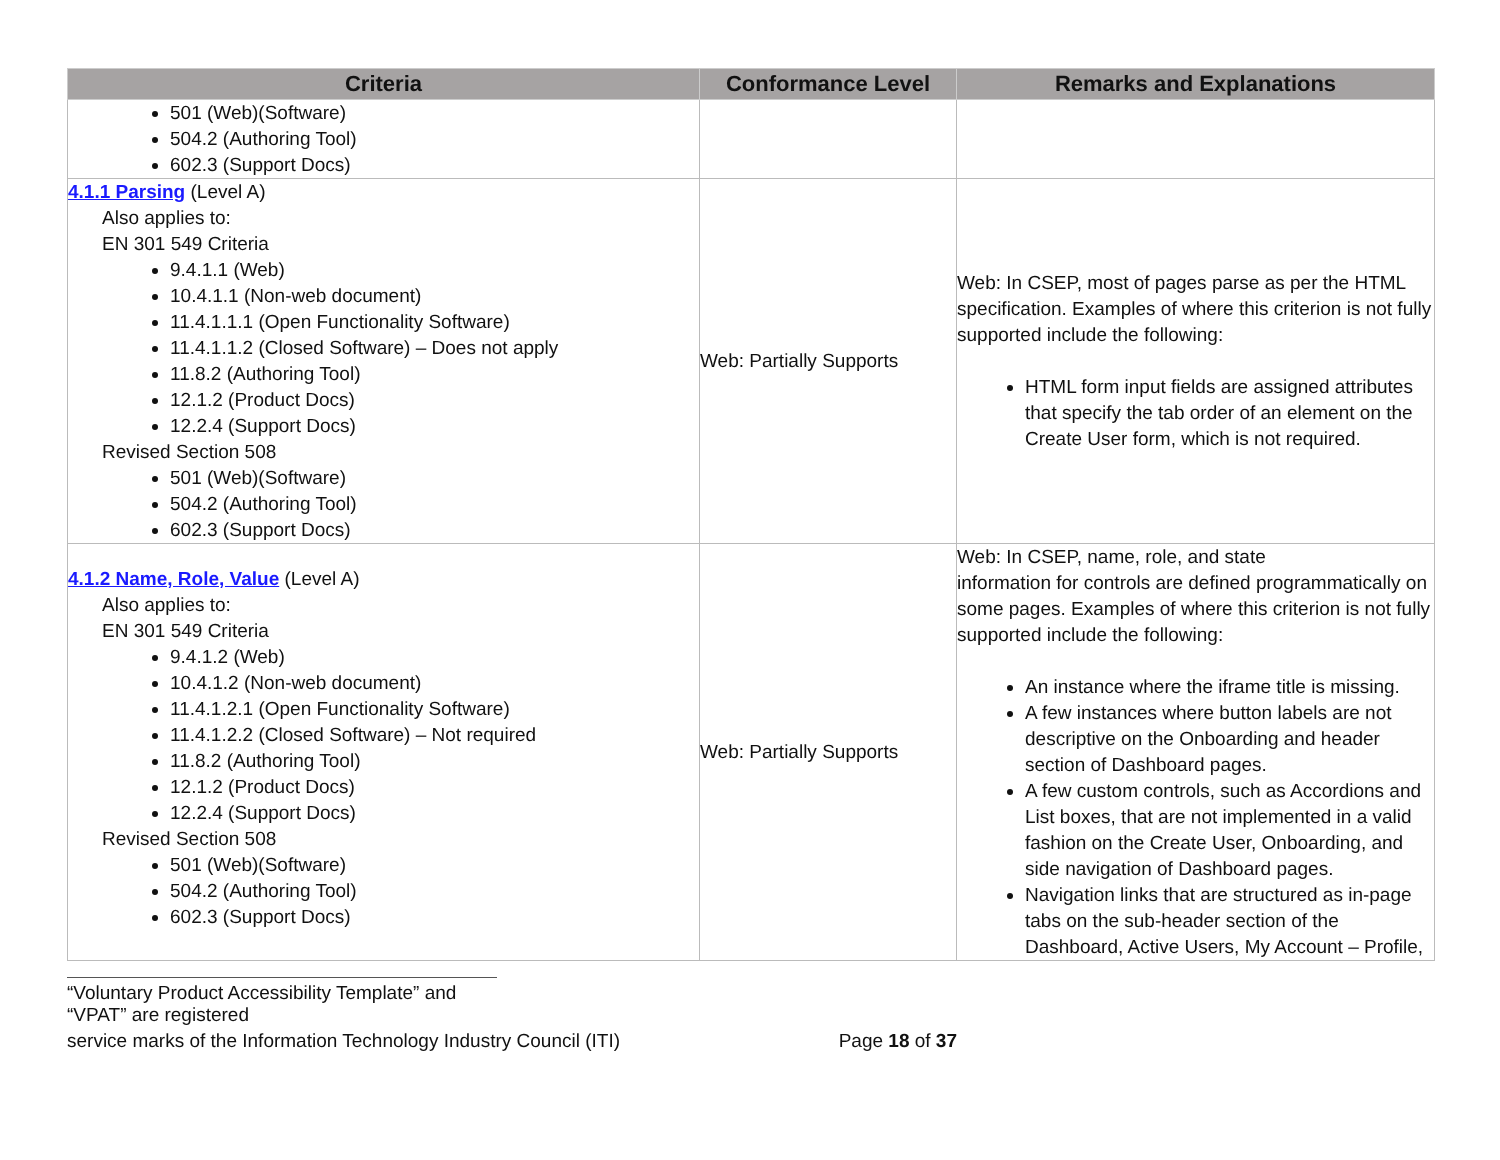| Criteria | Conformance Level | Remarks and Explanations |
| --- | --- | --- |
| 501 (Web)(Software) 504.2 (Authoring Tool) 602.3 (Support Docs) | | |
| 4.1.1 Parsing (Level A) Also applies to: EN 301 549 Criteria 9.4.1.1 (Web) 10.4.1.1 (Non-web document) 11.4.1.1.1 (Open Functionality Software) 11.4.1.1.2 (Closed Software) – Does not apply 11.8.2 (Authoring Tool) 12.1.2 (Product Docs) 12.2.4 (Support Docs) Revised Section 508 501 (Web)(Software) 504.2 (Authoring Tool) 602.3 (Support Docs) | Web: Partially Supports | Web: In CSEP, most of pages parse as per the HTML specification. Examples of where this criterion is not fully supported include the following: HTML form input fields are assigned attributes that specify the tab order of an element on the Create User form, which is not required. |
| 4.1.2 Name, Role, Value (Level A) Also applies to: EN 301 549 Criteria 9.4.1.2 (Web) 10.4.1.2 (Non-web document) 11.4.1.2.1 (Open Functionality Software) 11.4.1.2.2 (Closed Software) – Not required 11.8.2 (Authoring Tool) 12.1.2 (Product Docs) 12.2.4 (Support Docs) Revised Section 508 501 (Web)(Software) 504.2 (Authoring Tool) 602.3 (Support Docs) | Web: Partially Supports | Web: In CSEP, name, role, and state information for controls are defined programmatically on some pages. Examples of where this criterion is not fully supported include the following: An instance where the iframe title is missing. A few instances where button labels are not descriptive on the Onboarding and header section of Dashboard pages. A few custom controls, such as Accordions and List boxes, that are not implemented in a valid fashion on the Create User, Onboarding, and side navigation of Dashboard pages. Navigation links that are structured as in-page tabs on the sub-header section of the Dashboard, Active Users, My Account – Profile, |
“Voluntary Product Accessibility Template” and “VPAT” are registered
service marks of the Information Technology Industry Council (ITI) Page 18 of 37